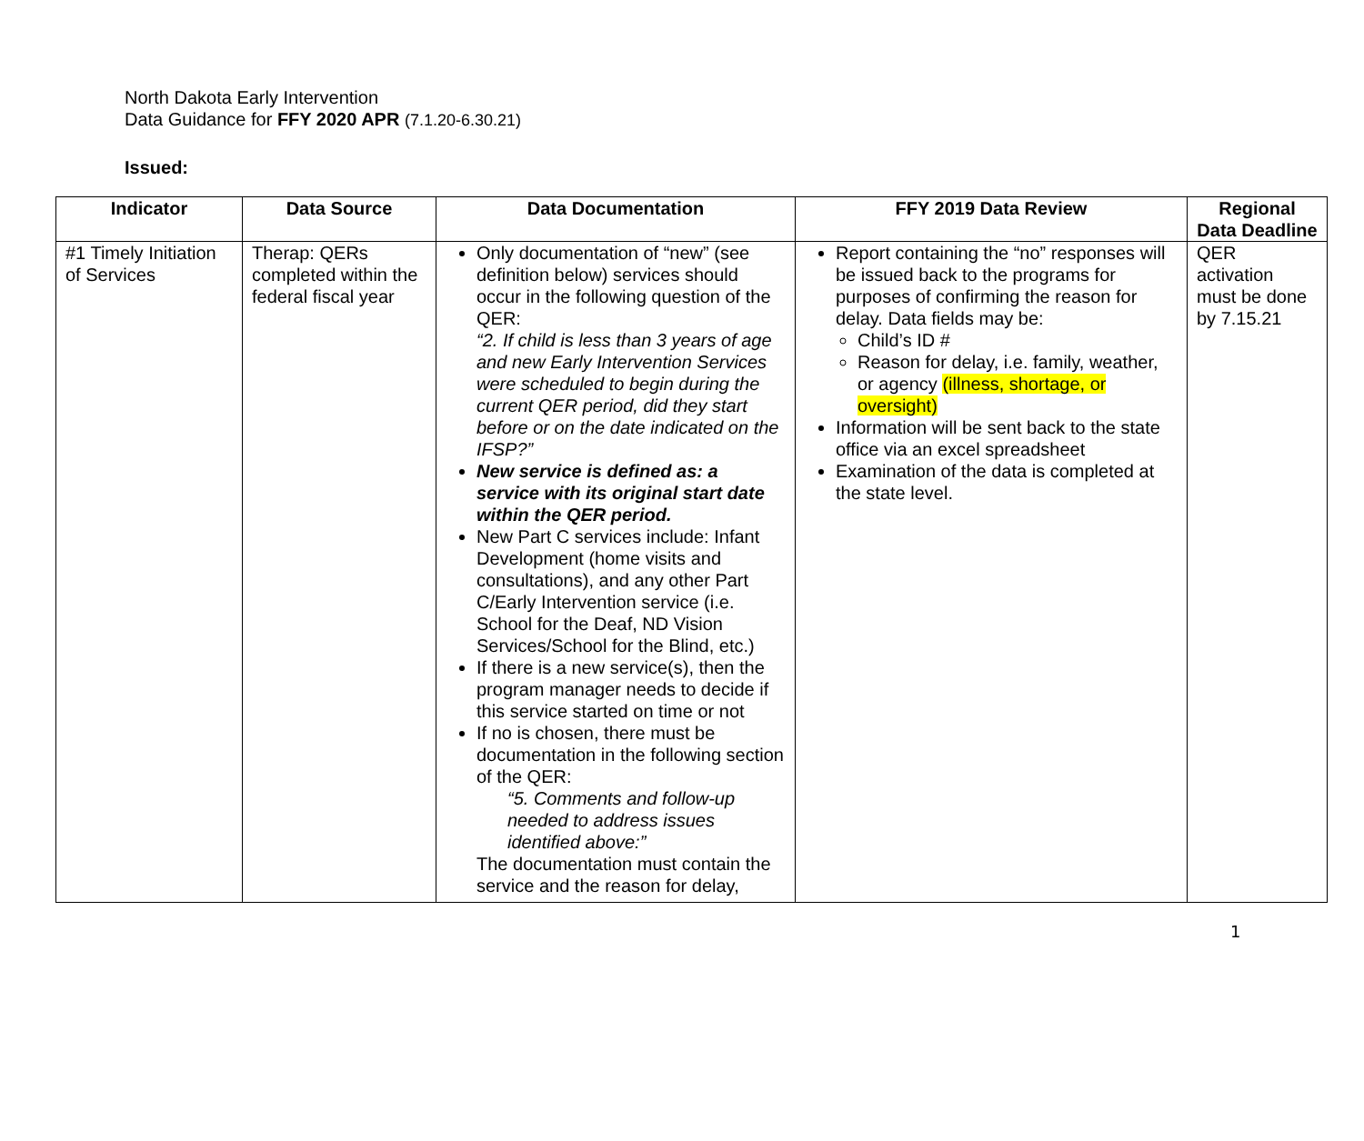North Dakota Early Intervention
Data Guidance for FFY 2020 APR (7.1.20-6.30.21)
Issued:
| Indicator | Data Source | Data Documentation | FFY 2019 Data Review | Regional Data Deadline |
| --- | --- | --- | --- | --- |
| #1 Timely Initiation of Services | Therap: QERs completed within the federal fiscal year | Only documentation of “new” (see definition below) services should occur in the following question of the QER: “2. If child is less than 3 years of age and new Early Intervention Services were scheduled to begin during the current QER period, did they start before or on the date indicated on the IFSP?” New service is defined as: a service with its original start date within the QER period. New Part C services include: Infant Development (home visits and consultations), and any other Part C/Early Intervention service (i.e. School for the Deaf, ND Vision Services/School for the Blind, etc.) If there is a new service(s), then the program manager needs to decide if this service started on time or not If no is chosen, there must be documentation in the following section of the QER: “5. Comments and follow-up needed to address issues identified above:” The documentation must contain the service and the reason for delay, | Report containing the “no” responses will be issued back to the programs for purposes of confirming the reason for delay. Data fields may be: Child’s ID # Reason for delay, i.e. family, weather, or agency (illness, shortage, or oversight) Information will be sent back to the state office via an excel spreadsheet Examination of the data is completed at the state level. | QER activation must be done by 7.15.21 |
1